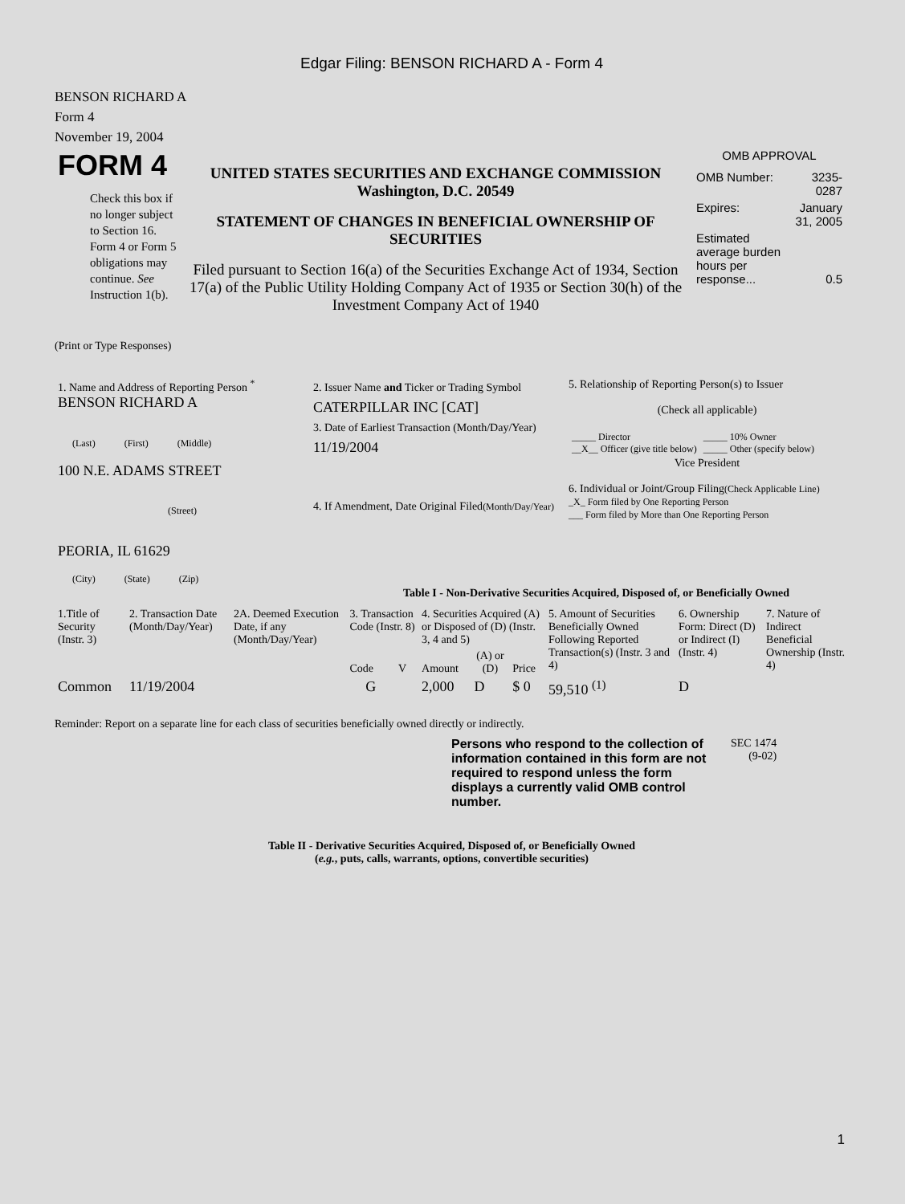Edgar Filing: BENSON RICHARD A - Form 4
BENSON RICHARD A
Form 4
November 19, 2004
| FORM 4 Check this box if no longer subject to Section 16. Form 4 or Form 5 obligations may continue. See Instruction 1(b). | UNITED STATES SECURITIES AND EXCHANGE COMMISSION Washington, D.C. 20549 STATEMENT OF CHANGES IN BENEFICIAL OWNERSHIP OF SECURITIES Filed pursuant to Section 16(a) of the Securities Exchange Act of 1934, Section 17(a) of the Public Utility Holding Company Act of 1935 or Section 30(h) of the Investment Company Act of 1940 | OMB APPROVAL / OMB Number: / 3235-0287 / / Expires: / January 31, 2005 / / Estimated average burden hours per response... / 0.5 / |
(Print or Type Responses)
| 1. Name and Address of Reporting Person <sup>*</sup> BENSON RICHARD A (Last) (First) (Middle) 100 N.E. ADAMS STREET (Street) PEORIA, IL 61629 (City) (State) (Zip) | 2. Issuer Name and Ticker or Trading Symbol CATERPILLAR INC [CAT] 3. Date of Earliest Transaction (Month/Day/Year) 11/19/2004 4. If Amendment, Date Original Filed (Month/Day/Year) | 5. Relationship of Reporting Person(s) to Issuer (Check all applicable) / _____ Director __X__ Officer (give title below) / _____ 10% Owner _____ Other (specify below) / Vice President 6. Individual or Joint/Group Filing (Check Applicable Line) _X_ Form filed by One Reporting Person ___ Form filed by More than One Reporting Person |
Table I - Non-Derivative Securities Acquired, Disposed of, or Beneficially Owned
| 1.Title of Security (Instr. 3) | 2. Transaction Date (Month/Day/Year) | 2A. Deemed Execution Date, if any (Month/Day/Year) | 3. Transaction Code (Instr. 8) | | 4. Securities Acquired (A) or Disposed of (D) (Instr. 3, 4 and 5) | | | 5. Amount of Securities Beneficially Owned Following Reported Transaction(s) (Instr. 3 and 4) | 6. Ownership Form: Direct (D) or Indirect (I) (Instr. 4) | 7. Nature of Indirect Beneficial Ownership (Instr. 4) |
| --- | --- | --- | --- | --- | --- | --- | --- | --- | --- | --- |
| | | | Code | V | Amount | (A) or (D) | Price | | | |
| Common | 11/19/2004 | | G | | 2,000 | D | $ 0 | 59,510 <sup>(1)</sup> | D | |
Reminder: Report on a separate line for each class of securities beneficially owned directly or indirectly.
| Persons who respond to the collection of information contained in this form are not required to respond unless the form displays a currently valid OMB control number. | SEC 1474 (9-02) |
Table II - Derivative Securities Acquired, Disposed of, or Beneficially Owned
(e.g., puts, calls, warrants, options, convertible securities)
1